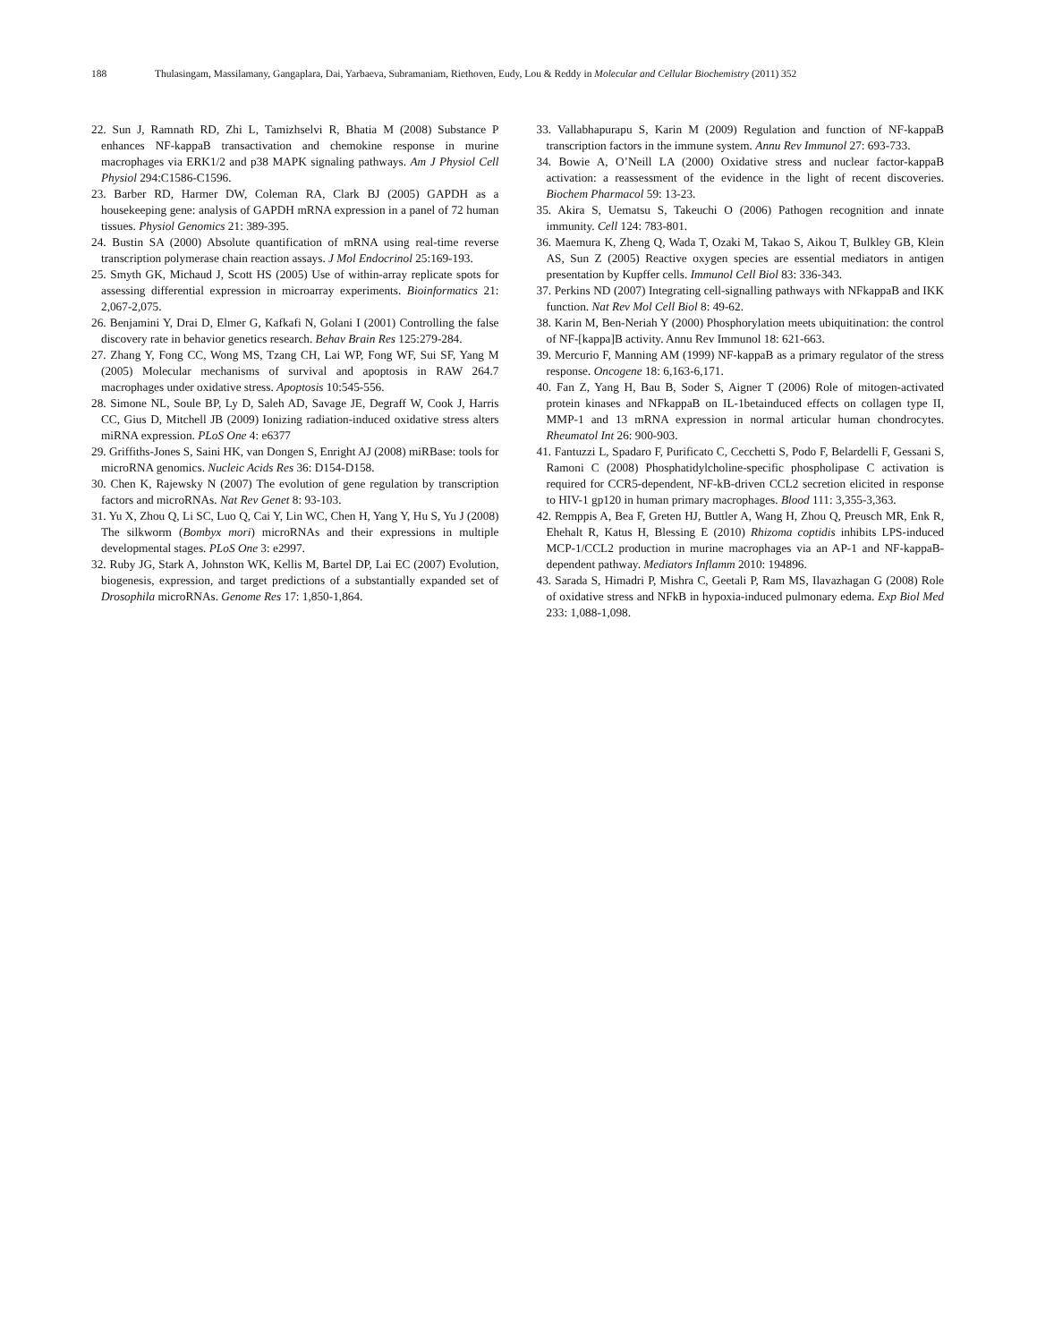188 Thulasingam, Massilamany, Gangaplara, Dai, Yarbaeva, Subramaniam, Riethoven, Eudy, Lou & Reddy in Molecular and Cellular Biochemistry (2011) 352
22. Sun J, Ramnath RD, Zhi L, Tamizhselvi R, Bhatia M (2008) Substance P enhances NF-kappaB transactivation and chemokine response in murine macrophages via ERK1/2 and p38 MAPK signaling pathways. Am J Physiol Cell Physiol 294:C1586-C1596.
23. Barber RD, Harmer DW, Coleman RA, Clark BJ (2005) GAPDH as a housekeeping gene: analysis of GAPDH mRNA expression in a panel of 72 human tissues. Physiol Genomics 21: 389-395.
24. Bustin SA (2000) Absolute quantification of mRNA using real-time reverse transcription polymerase chain reaction assays. J Mol Endocrinol 25:169-193.
25. Smyth GK, Michaud J, Scott HS (2005) Use of within-array replicate spots for assessing differential expression in microarray experiments. Bioinformatics 21: 2,067-2,075.
26. Benjamini Y, Drai D, Elmer G, Kafkafi N, Golani I (2001) Controlling the false discovery rate in behavior genetics research. Behav Brain Res 125:279-284.
27. Zhang Y, Fong CC, Wong MS, Tzang CH, Lai WP, Fong WF, Sui SF, Yang M (2005) Molecular mechanisms of survival and apoptosis in RAW 264.7 macrophages under oxidative stress. Apoptosis 10:545-556.
28. Simone NL, Soule BP, Ly D, Saleh AD, Savage JE, Degraff W, Cook J, Harris CC, Gius D, Mitchell JB (2009) Ionizing radiation-induced oxidative stress alters miRNA expression. PLoS One 4: e6377
29. Griffiths-Jones S, Saini HK, van Dongen S, Enright AJ (2008) miRBase: tools for microRNA genomics. Nucleic Acids Res 36: D154-D158.
30. Chen K, Rajewsky N (2007) The evolution of gene regulation by transcription factors and microRNAs. Nat Rev Genet 8: 93-103.
31. Yu X, Zhou Q, Li SC, Luo Q, Cai Y, Lin WC, Chen H, Yang Y, Hu S, Yu J (2008) The silkworm (Bombyx mori) microRNAs and their expressions in multiple developmental stages. PLoS One 3: e2997.
32. Ruby JG, Stark A, Johnston WK, Kellis M, Bartel DP, Lai EC (2007) Evolution, biogenesis, expression, and target predictions of a substantially expanded set of Drosophila microRNAs. Genome Res 17: 1,850-1,864.
33. Vallabhapurapu S, Karin M (2009) Regulation and function of NF-kappaB transcription factors in the immune system. Annu Rev Immunol 27: 693-733.
34. Bowie A, O’Neill LA (2000) Oxidative stress and nuclear factor-kappaB activation: a reassessment of the evidence in the light of recent discoveries. Biochem Pharmacol 59: 13-23.
35. Akira S, Uematsu S, Takeuchi O (2006) Pathogen recognition and innate immunity. Cell 124: 783-801.
36. Maemura K, Zheng Q, Wada T, Ozaki M, Takao S, Aikou T, Bulkley GB, Klein AS, Sun Z (2005) Reactive oxygen species are essential mediators in antigen presentation by Kupffer cells. Immunol Cell Biol 83: 336-343.
37. Perkins ND (2007) Integrating cell-signalling pathways with NFkappaB and IKK function. Nat Rev Mol Cell Biol 8: 49-62.
38. Karin M, Ben-Neriah Y (2000) Phosphorylation meets ubiquitination: the control of NF-[kappa]B activity. Annu Rev Immunol 18: 621-663.
39. Mercurio F, Manning AM (1999) NF-kappaB as a primary regulator of the stress response. Oncogene 18: 6,163-6,171.
40. Fan Z, Yang H, Bau B, Soder S, Aigner T (2006) Role of mitogen-activated protein kinases and NFkappaB on IL-1betainduced effects on collagen type II, MMP-1 and 13 mRNA expression in normal articular human chondrocytes. Rheumatol Int 26: 900-903.
41. Fantuzzi L, Spadaro F, Purificato C, Cecchetti S, Podo F, Belardelli F, Gessani S, Ramoni C (2008) Phosphatidylcholine-specific phospholipase C activation is required for CCR5-dependent, NF-kB-driven CCL2 secretion elicited in response to HIV-1 gp120 in human primary macrophages. Blood 111: 3,355-3,363.
42. Remppis A, Bea F, Greten HJ, Buttler A, Wang H, Zhou Q, Preusch MR, Enk R, Ehehalt R, Katus H, Blessing E (2010) Rhizoma coptidis inhibits LPS-induced MCP-1/CCL2 production in murine macrophages via an AP-1 and NF-kappaB-dependent pathway. Mediators Inflamm 2010: 194896.
43. Sarada S, Himadri P, Mishra C, Geetali P, Ram MS, Ilavazhagan G (2008) Role of oxidative stress and NFkB in hypoxia-induced pulmonary edema. Exp Biol Med 233: 1,088-1,098.